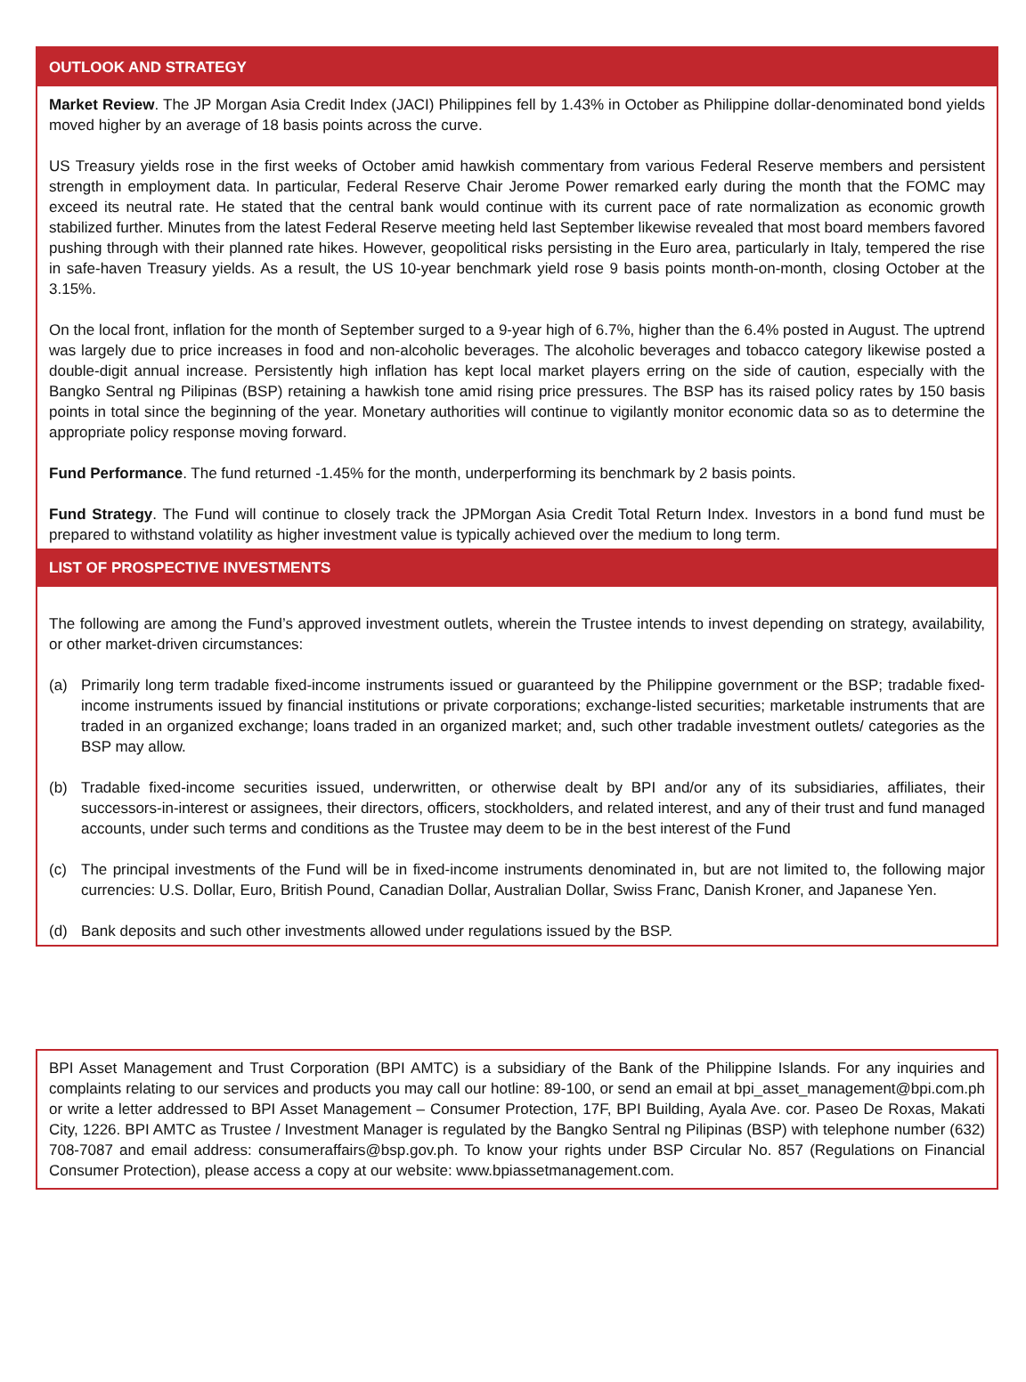OUTLOOK AND STRATEGY
Market Review. The JP Morgan Asia Credit Index (JACI) Philippines fell by 1.43% in October as Philippine dollar-denominated bond yields moved higher by an average of 18 basis points across the curve.
US Treasury yields rose in the first weeks of October amid hawkish commentary from various Federal Reserve members and persistent strength in employment data. In particular, Federal Reserve Chair Jerome Power remarked early during the month that the FOMC may exceed its neutral rate. He stated that the central bank would continue with its current pace of rate normalization as economic growth stabilized further. Minutes from the latest Federal Reserve meeting held last September likewise revealed that most board members favored pushing through with their planned rate hikes. However, geopolitical risks persisting in the Euro area, particularly in Italy, tempered the rise in safe-haven Treasury yields. As a result, the US 10-year benchmark yield rose 9 basis points month-on-month, closing October at the 3.15%.
On the local front, inflation for the month of September surged to a 9-year high of 6.7%, higher than the 6.4% posted in August. The uptrend was largely due to price increases in food and non-alcoholic beverages. The alcoholic beverages and tobacco category likewise posted a double-digit annual increase. Persistently high inflation has kept local market players erring on the side of caution, especially with the Bangko Sentral ng Pilipinas (BSP) retaining a hawkish tone amid rising price pressures. The BSP has its raised policy rates by 150 basis points in total since the beginning of the year. Monetary authorities will continue to vigilantly monitor economic data so as to determine the appropriate policy response moving forward.
Fund Performance. The fund returned -1.45% for the month, underperforming its benchmark by 2 basis points.
Fund Strategy. The Fund will continue to closely track the JPMorgan Asia Credit Total Return Index. Investors in a bond fund must be prepared to withstand volatility as higher investment value is typically achieved over the medium to long term.
LIST OF PROSPECTIVE INVESTMENTS
The following are among the Fund’s approved investment outlets, wherein the Trustee intends to invest depending on strategy, availability, or other market-driven circumstances:
(a) Primarily long term tradable fixed-income instruments issued or guaranteed by the Philippine government or the BSP; tradable fixed-income instruments issued by financial institutions or private corporations; exchange-listed securities; marketable instruments that are traded in an organized exchange; loans traded in an organized market; and, such other tradable investment outlets/ categories as the BSP may allow.
(b) Tradable fixed-income securities issued, underwritten, or otherwise dealt by BPI and/or any of its subsidiaries, affiliates, their successors-in-interest or assignees, their directors, officers, stockholders, and related interest, and any of their trust and fund managed accounts, under such terms and conditions as the Trustee may deem to be in the best interest of the Fund
(c) The principal investments of the Fund will be in fixed-income instruments denominated in, but are not limited to, the following major currencies: U.S. Dollar, Euro, British Pound, Canadian Dollar, Australian Dollar, Swiss Franc, Danish Kroner, and Japanese Yen.
(d) Bank deposits and such other investments allowed under regulations issued by the BSP.
BPI Asset Management and Trust Corporation (BPI AMTC) is a subsidiary of the Bank of the Philippine Islands. For any inquiries and complaints relating to our services and products you may call our hotline: 89-100, or send an email at bpi_asset_management@bpi.com.ph or write a letter addressed to BPI Asset Management – Consumer Protection, 17F, BPI Building, Ayala Ave. cor. Paseo De Roxas, Makati City, 1226. BPI AMTC as Trustee / Investment Manager is regulated by the Bangko Sentral ng Pilipinas (BSP) with telephone number (632) 708-7087 and email address: consumeraffairs@bsp.gov.ph. To know your rights under BSP Circular No. 857 (Regulations on Financial Consumer Protection), please access a copy at our website: www.bpiassetmanagement.com.